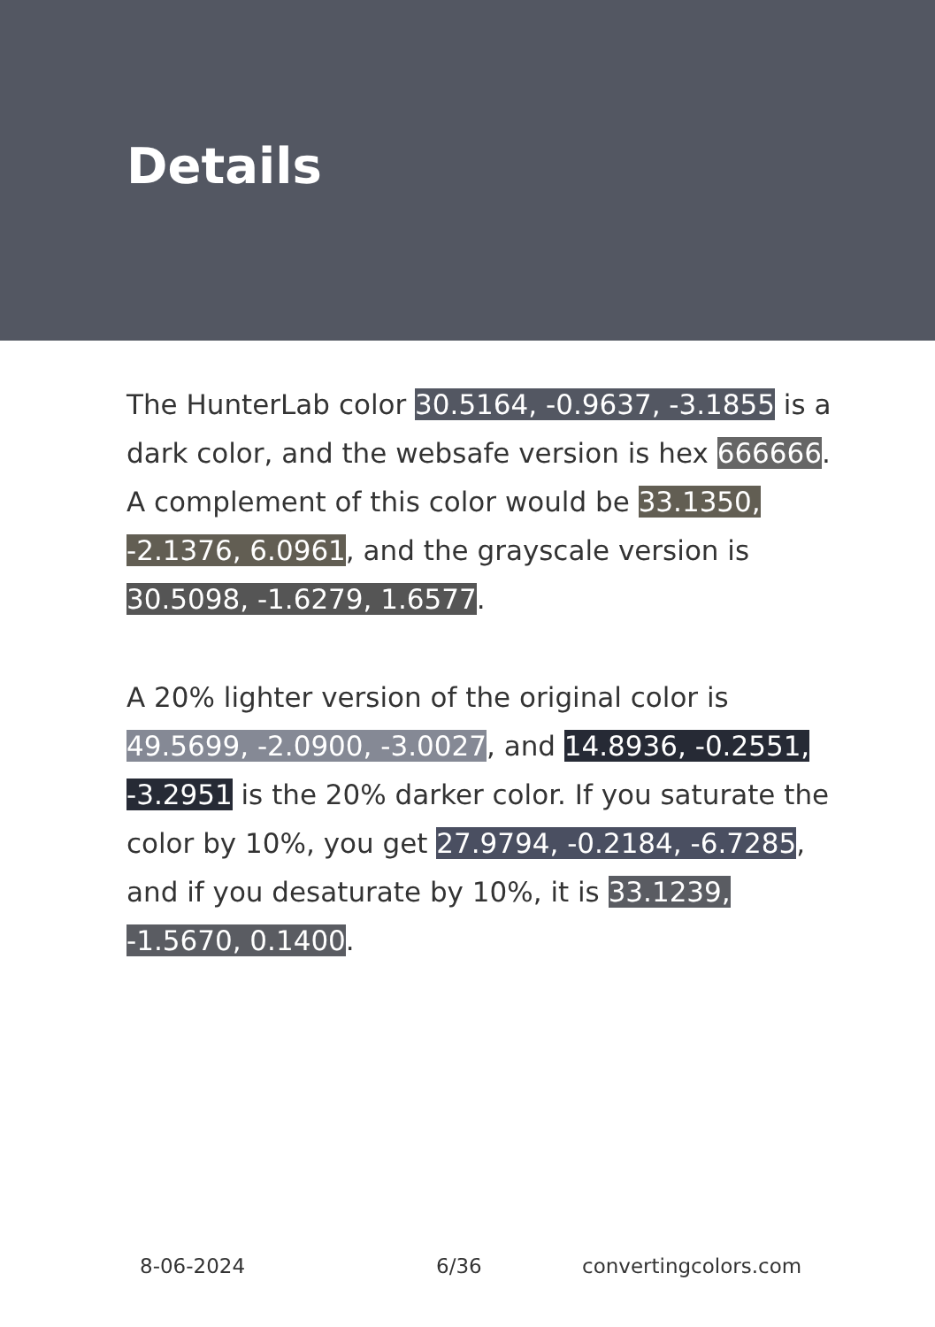Details
The HunterLab color 30.5164, -0.9637, -3.1855 is a dark color, and the websafe version is hex 666666. A complement of this color would be 33.1350, -2.1376, 6.0961, and the grayscale version is 30.5098, -1.6279, 1.6577.
A 20% lighter version of the original color is 49.5699, -2.0900, -3.0027, and 14.8936, -0.2551, -3.2951 is the 20% darker color. If you saturate the color by 10%, you get 27.9794, -0.2184, -6.7285, and if you desaturate by 10%, it is 33.1239, -1.5670, 0.1400.
8-06-2024 6/36 convertingcolors.com